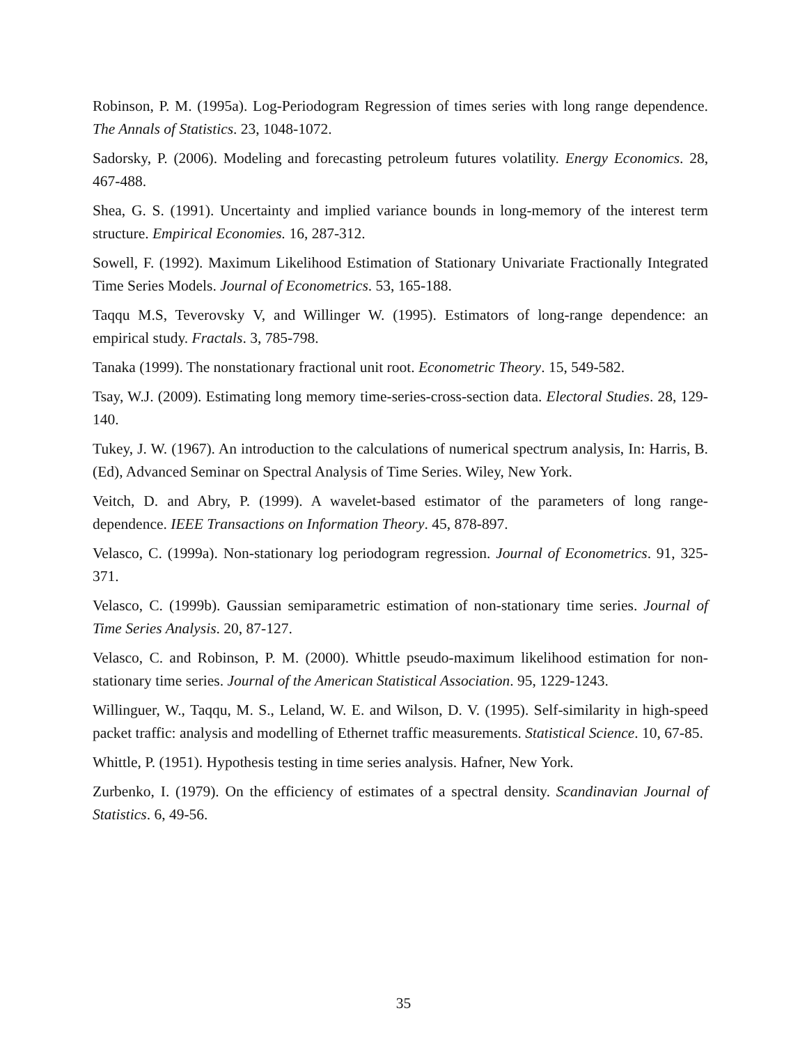Robinson, P. M. (1995a). Log-Periodogram Regression of times series with long range dependence. The Annals of Statistics. 23, 1048-1072.
Sadorsky, P. (2006). Modeling and forecasting petroleum futures volatility. Energy Economics. 28, 467-488.
Shea, G. S. (1991). Uncertainty and implied variance bounds in long-memory of the interest term structure. Empirical Economies. 16, 287-312.
Sowell, F. (1992). Maximum Likelihood Estimation of Stationary Univariate Fractionally Integrated Time Series Models. Journal of Econometrics. 53, 165-188.
Taqqu M.S, Teverovsky V, and Willinger W. (1995). Estimators of long-range dependence: an empirical study. Fractals. 3, 785-798.
Tanaka (1999). The nonstationary fractional unit root. Econometric Theory. 15, 549-582.
Tsay, W.J. (2009). Estimating long memory time-series-cross-section data. Electoral Studies. 28, 129-140.
Tukey, J. W. (1967). An introduction to the calculations of numerical spectrum analysis, In: Harris, B. (Ed), Advanced Seminar on Spectral Analysis of Time Series. Wiley, New York.
Veitch, D. and Abry, P. (1999). A wavelet-based estimator of the parameters of long range-dependence. IEEE Transactions on Information Theory. 45, 878-897.
Velasco, C. (1999a). Non-stationary log periodogram regression. Journal of Econometrics. 91, 325-371.
Velasco, C. (1999b). Gaussian semiparametric estimation of non-stationary time series. Journal of Time Series Analysis. 20, 87-127.
Velasco, C. and Robinson, P. M. (2000). Whittle pseudo-maximum likelihood estimation for non-stationary time series. Journal of the American Statistical Association. 95, 1229-1243.
Willinguer, W., Taqqu, M. S., Leland, W. E. and Wilson, D. V. (1995). Self-similarity in high-speed packet traffic: analysis and modelling of Ethernet traffic measurements. Statistical Science. 10, 67-85.
Whittle, P. (1951). Hypothesis testing in time series analysis. Hafner, New York.
Zurbenko, I. (1979). On the efficiency of estimates of a spectral density. Scandinavian Journal of Statistics. 6, 49-56.
35